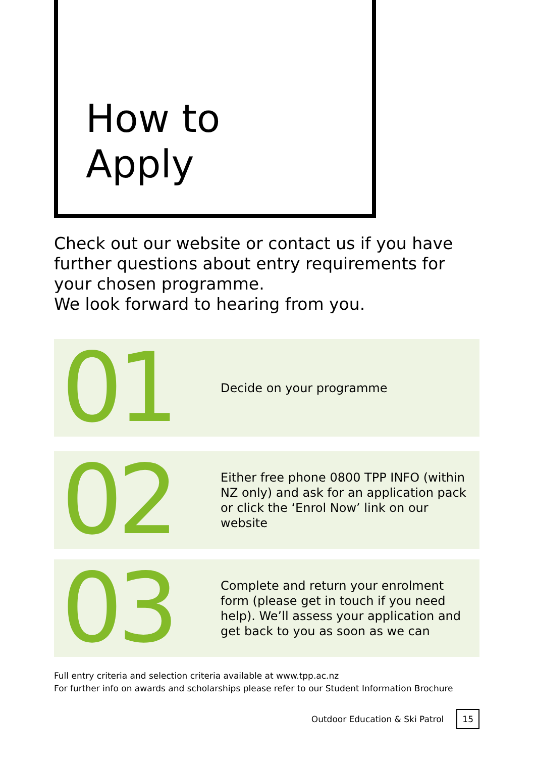How to
Apply
Check out our website or contact us if you have further questions about entry requirements for your chosen programme.
We look forward to hearing from you.
01
Decide on your programme
02
Either free phone 0800 TPP INFO (within NZ only) and ask for an application pack or click the ‘Enrol Now’ link on our website
03
Complete and return your enrolment form (please get in touch if you need help). We’ll assess your application and get back to you as soon as we can
Full entry criteria and selection criteria available at www.tpp.ac.nz
For further info on awards and scholarships please refer to our Student Information Brochure
Outdoor Education & Ski Patrol 15